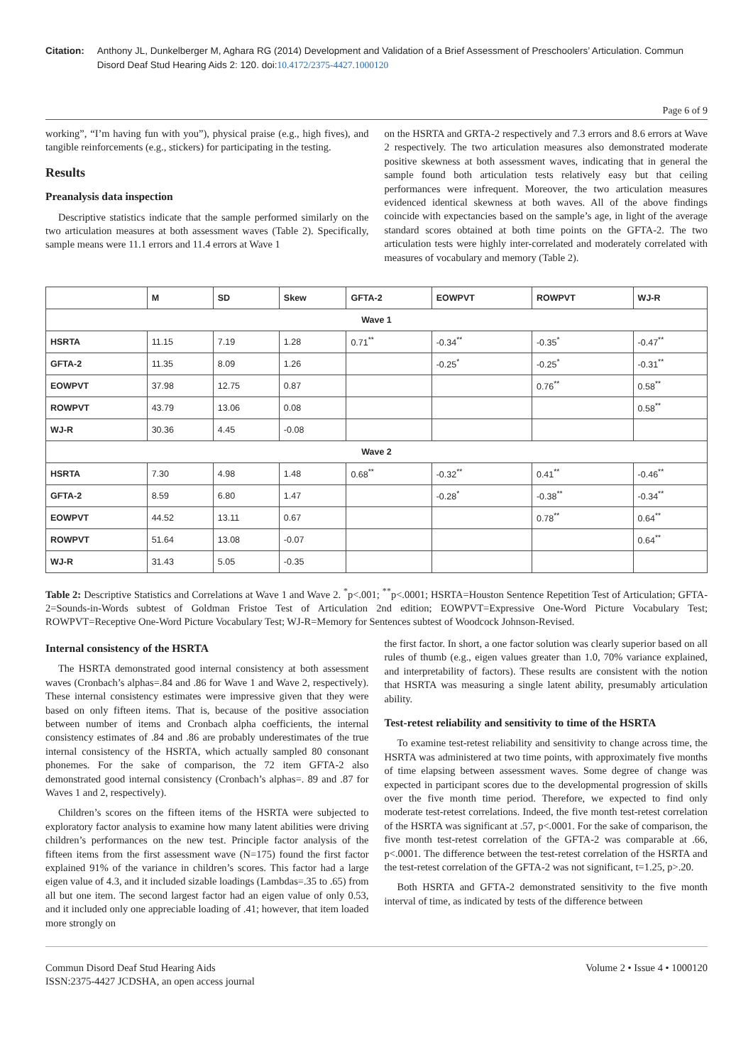Citation: Anthony JL, Dunkelberger M, Aghara RG (2014) Development and Validation of a Brief Assessment of Preschoolers’ Articulation. Commun Disord Deaf Stud Hearing Aids 2: 120. doi:10.4172/2375-4427.1000120
Page 6 of 9
working”, “I’m having fun with you”), physical praise (e.g., high fives), and tangible reinforcements (e.g., stickers) for participating in the testing.
Results
Preanalysis data inspection
Descriptive statistics indicate that the sample performed similarly on the two articulation measures at both assessment waves (Table 2). Specifically, sample means were 11.1 errors and 11.4 errors at Wave 1
on the HSRTA and GRTA-2 respectively and 7.3 errors and 8.6 errors at Wave 2 respectively. The two articulation measures also demonstrated moderate positive skewness at both assessment waves, indicating that in general the sample found both articulation tests relatively easy but that ceiling performances were infrequent. Moreover, the two articulation measures evidenced identical skewness at both waves. All of the above findings coincide with expectancies based on the sample’s age, in light of the average standard scores obtained at both time points on the GFTA-2. The two articulation tests were highly inter-correlated and moderately correlated with measures of vocabulary and memory (Table 2).
| | M | SD | Skew | GFTA-2 | EOWPVT | ROWPVT | WJ-R |
| --- | --- | --- | --- | --- | --- | --- | --- |
| Wave 1 | | | | | | | |
| HSRTA | 11.15 | 7.19 | 1.28 | 0.71<sup>**</sup> | -0.34<sup>**</sup> | -0.35<sup>*</sup> | -0.47<sup>**</sup> |
| GFTA-2 | 11.35 | 8.09 | 1.26 | | -0.25<sup>*</sup> | -0.25<sup>*</sup> | -0.31<sup>**</sup> |
| EOWPVT | 37.98 | 12.75 | 0.87 | | | 0.76<sup>**</sup> | 0.58<sup>**</sup> |
| ROWPVT | 43.79 | 13.06 | 0.08 | | | | 0.58<sup>**</sup> |
| WJ-R | 30.36 | 4.45 | -0.08 | | | | |
| Wave 2 | | | | | | | |
| HSRTA | 7.30 | 4.98 | 1.48 | 0.68<sup>**</sup> | -0.32<sup>**</sup> | 0.41<sup>**</sup> | -0.46<sup>**</sup> |
| GFTA-2 | 8.59 | 6.80 | 1.47 | | -0.28<sup>*</sup> | -0.38<sup>**</sup> | -0.34<sup>**</sup> |
| EOWPVT | 44.52 | 13.11 | 0.67 | | | 0.78<sup>**</sup> | 0.64<sup>**</sup> |
| ROWPVT | 51.64 | 13.08 | -0.07 | | | | 0.64<sup>**</sup> |
| WJ-R | 31.43 | 5.05 | -0.35 | | | | |
Table 2: Descriptive Statistics and Correlations at Wave 1 and Wave 2. <sup>*</sup>p<.001; <sup>**</sup>p<.0001; HSRTA=Houston Sentence Repetition Test of Articulation; GFTA-2=Sounds-in-Words subtest of Goldman Fristoe Test of Articulation 2nd edition; EOWPVT=Expressive One-Word Picture Vocabulary Test; ROWPVT=Receptive One-Word Picture Vocabulary Test; WJ-R=Memory for Sentences subtest of Woodcock Johnson-Revised.
Internal consistency of the HSRTA
The HSRTA demonstrated good internal consistency at both assessment waves (Cronbach’s alphas=.84 and .86 for Wave 1 and Wave 2, respectively). These internal consistency estimates were impressive given that they were based on only fifteen items. That is, because of the positive association between number of items and Cronbach alpha coefficients, the internal consistency estimates of .84 and .86 are probably underestimates of the true internal consistency of the HSRTA, which actually sampled 80 consonant phonemes. For the sake of comparison, the 72 item GFTA-2 also demonstrated good internal consistency (Cronbach’s alphas=. 89 and .87 for Waves 1 and 2, respectively).
Children’s scores on the fifteen items of the HSRTA were subjected to exploratory factor analysis to examine how many latent abilities were driving children’s performances on the new test. Principle factor analysis of the fifteen items from the first assessment wave (N=175) found the first factor explained 91% of the variance in children’s scores. This factor had a large eigen value of 4.3, and it included sizable loadings (Lambdas=.35 to .65) from all but one item. The second largest factor had an eigen value of only 0.53, and it included only one appreciable loading of .41; however, that item loaded more strongly on
the first factor. In short, a one factor solution was clearly superior based on all rules of thumb (e.g., eigen values greater than 1.0, 70% variance explained, and interpretability of factors). These results are consistent with the notion that HSRTA was measuring a single latent ability, presumably articulation ability.
Test-retest reliability and sensitivity to time of the HSRTA
To examine test-retest reliability and sensitivity to change across time, the HSRTA was administered at two time points, with approximately five months of time elapsing between assessment waves. Some degree of change was expected in participant scores due to the developmental progression of skills over the five month time period. Therefore, we expected to find only moderate test-retest correlations. Indeed, the five month test-retest correlation of the HSRTA was significant at .57, p<.0001. For the sake of comparison, the five month test-retest correlation of the GFTA-2 was comparable at .66, p<.0001. The difference between the test-retest correlation of the HSRTA and the test-retest correlation of the GFTA-2 was not significant, t=1.25, p>.20.
Both HSRTA and GFTA-2 demonstrated sensitivity to the five month interval of time, as indicated by tests of the difference between
Commun Disord Deaf Stud Hearing Aids
ISSN:2375-4427 JCDSHA, an open access journal
Volume 2 • Issue 4 • 1000120